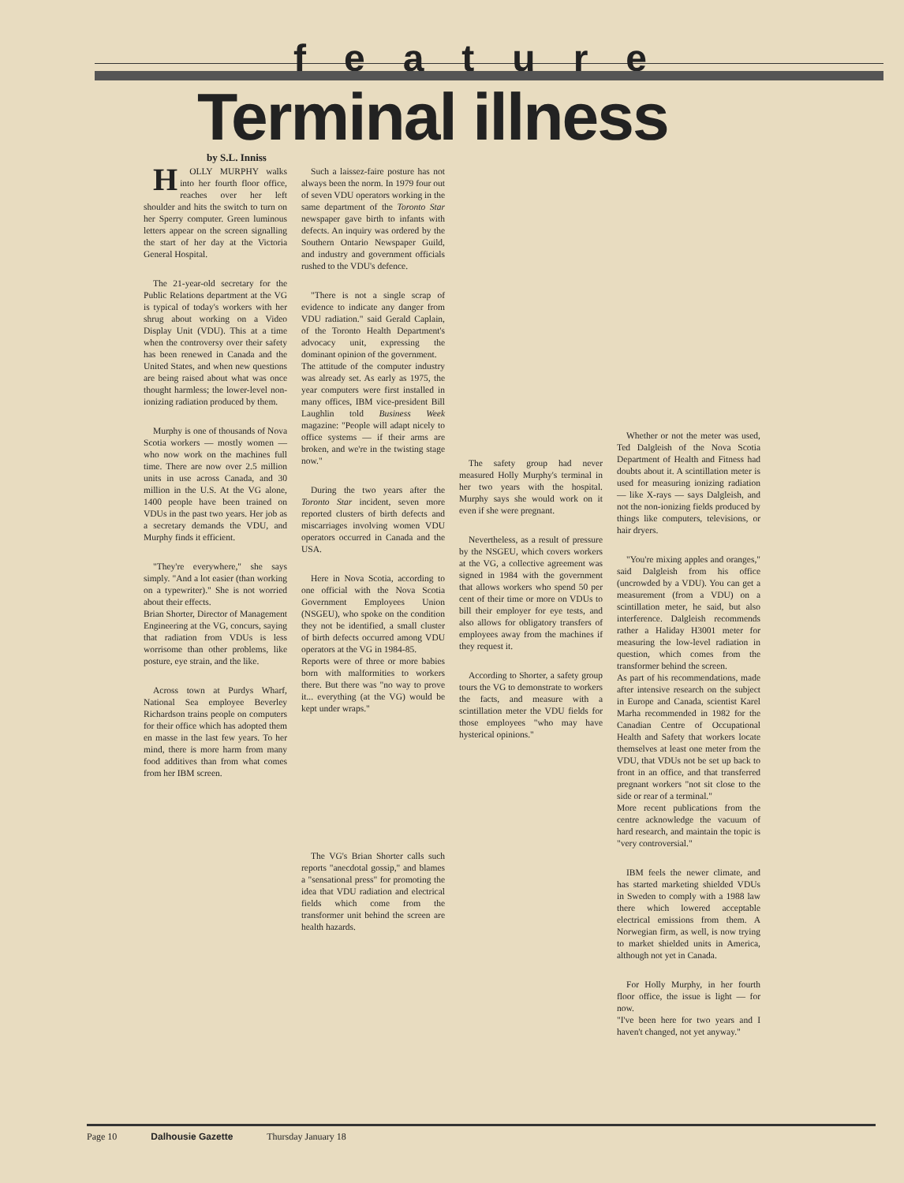feature
Terminal illness by S.L. Inniss
HOLLY MURPHY walks into her fourth floor office, reaches over her left shoulder and hits the switch to turn on her Sperry computer. Green luminous letters appear on the screen signalling the start of her day at the Victoria General Hospital.
The 21-year-old secretary for the Public Relations department at the VG is typical of today's workers with her shrug about working on a Video Display Unit (VDU). This at a time when the controversy over their safety has been renewed in Canada and the United States, and when new questions are being raised about what was once thought harmless; the lower-level non-ionizing radiation produced by them.
Murphy is one of thousands of Nova Scotia workers — mostly women — who now work on the machines full time. There are now over 2.5 million units in use across Canada, and 30 million in the U.S. At the VG alone, 1400 people have been trained on VDUs in the past two years. Her job as a secretary demands the VDU, and Murphy finds it efficient.
"They're everywhere," she says simply. "And a lot easier (than working on a typewriter)." She is not worried about their effects.
Brian Shorter, Director of Management Engineering at the VG, concurs, saying that radiation from VDUs is less worrisome than other problems, like posture, eye strain, and the like.
Across town at Purdys Wharf, National Sea employee Beverley Richardson trains people on computers for their office which has adopted them en masse in the last few years. To her mind, there is more harm from many food additives than from what comes from her IBM screen.
Such a laissez-faire posture has not always been the norm. In 1979 four out of seven VDU operators working in the same department of the Toronto Star newspaper gave birth to infants with defects. An inquiry was ordered by the Southern Ontario Newspaper Guild, and industry and government officials rushed to the VDU's defence.
"There is not a single scrap of evidence to indicate any danger from VDU radiation." said Gerald Caplain, of the Toronto Health Department's advocacy unit, expressing the dominant opinion of the government.
The attitude of the computer industry was already set. As early as 1975, the year computers were first installed in many offices, IBM vice-president Bill Laughlin told Business Week magazine: "People will adapt nicely to office systems — if their arms are broken, and we're in the twisting stage now."
During the two years after the Toronto Star incident, seven more reported clusters of birth defects and miscarriages involving women VDU operators occurred in Canada and the USA.
Here in Nova Scotia, according to one official with the Nova Scotia Government Employees Union (NSGEU), who spoke on the condition they not be identified, a small cluster of birth defects occurred among VDU operators at the VG in 1984-85.
Reports were of three or more babies born with malformities to workers there. But there was "no way to prove it... everything (at the VG) would be kept under wraps."
The VG's Brian Shorter calls such reports "anecdotal gossip," and blames a "sensational press" for promoting the idea that VDU radiation and electrical fields which come from the transformer unit behind the screen are health hazards.
The safety group had never measured Holly Murphy's terminal in her two years with the hospital. Murphy says she would work on it even if she were pregnant.
Nevertheless, as a result of pressure by the NSGEU, which covers workers at the VG, a collective agreement was signed in 1984 with the government that allows workers who spend 50 per cent of their time or more on VDUs to bill their employer for eye tests, and also allows for obligatory transfers of employees away from the machines if they request it.
According to Shorter, a safety group tours the VG to demonstrate to workers the facts, and measure with a scintillation meter the VDU fields for those employees "who may have hysterical opinions."
Whether or not the meter was used, Ted Dalgleish of the Nova Scotia Department of Health and Fitness had doubts about it. A scintillation meter is used for measuring ionizing radiation — like X-rays — says Dalgleish, and not the non-ionizing fields produced by things like computers, televisions, or hair dryers.
"You're mixing apples and oranges," said Dalgleish from his office (uncrowded by a VDU). You can get a measurement (from a VDU) on a scintillation meter, he said, but also interference. Dalgleish recommends rather a Haliday H3001 meter for measuring the low-level radiation in question, which comes from the transformer behind the screen.
As part of his recommendations, made after intensive research on the subject in Europe and Canada, scientist Karel Marha recommended in 1982 for the Canadian Centre of Occupational Health and Safety that workers locate themselves at least one meter from the VDU, that VDUs not be set up back to front in an office, and that transferred pregnant workers "not sit close to the side or rear of a terminal."
More recent publications from the centre acknowledge the vacuum of hard research, and maintain the topic is "very controversial."
IBM feels the newer climate, and has started marketing shielded VDUs in Sweden to comply with a 1988 law there which lowered acceptable electrical emissions from them. A Norwegian firm, as well, is now trying to market shielded units in America, although not yet in Canada.
For Holly Murphy, in her fourth floor office, the issue is light — for now.
"I've been here for two years and I haven't changed, not yet anyway."
Page 10 Dalhousie Gazette Thursday January 18